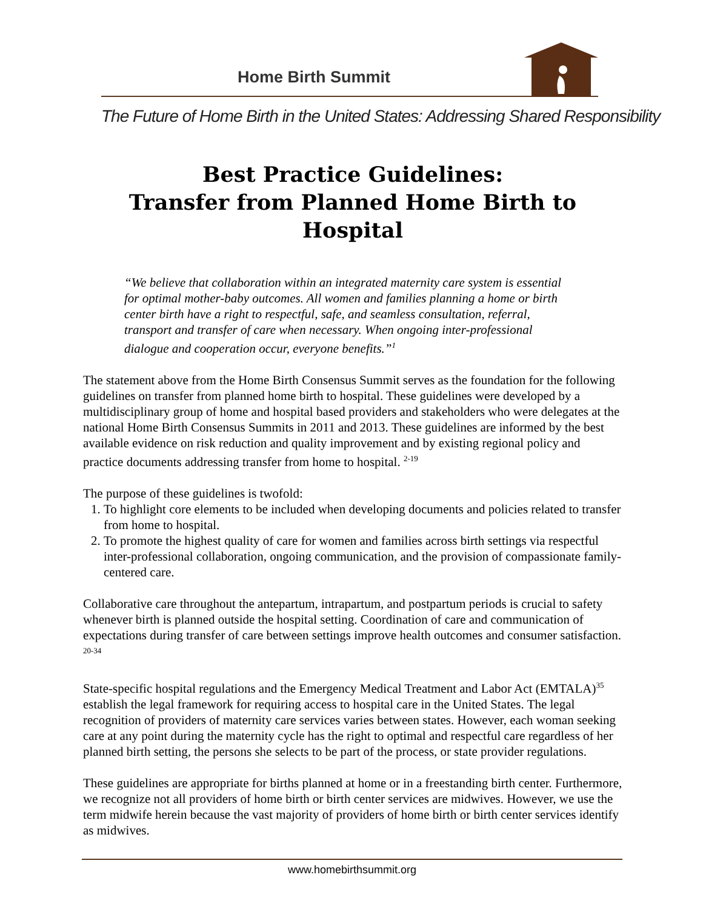Home Birth Summit
The Future of Home Birth in the United States: Addressing Shared Responsibility
Best Practice Guidelines:
Transfer from Planned Home Birth to Hospital
“We believe that collaboration within an integrated maternity care system is essential for optimal mother-baby outcomes. All women and families planning a home or birth center birth have a right to respectful, safe, and seamless consultation, referral, transport and transfer of care when necessary. When ongoing inter-professional dialogue and cooperation occur, everyone benefits.”<sup>1</sup>
The statement above from the Home Birth Consensus Summit serves as the foundation for the following guidelines on transfer from planned home birth to hospital. These guidelines were developed by a multidisciplinary group of home and hospital based providers and stakeholders who were delegates at the national Home Birth Consensus Summits in 2011 and 2013. These guidelines are informed by the best available evidence on risk reduction and quality improvement and by existing regional policy and practice documents addressing transfer from home to hospital. <sup>2-19</sup>
The purpose of these guidelines is twofold:
1. To highlight core elements to be included when developing documents and policies related to transfer from home to hospital.
2. To promote the highest quality of care for women and families across birth settings via respectful inter-professional collaboration, ongoing communication, and the provision of compassionate family-centered care.
Collaborative care throughout the antepartum, intrapartum, and postpartum periods is crucial to safety whenever birth is planned outside the hospital setting. Coordination of care and communication of expectations during transfer of care between settings improve health outcomes and consumer satisfaction. <sup>20-34</sup>
State-specific hospital regulations and the Emergency Medical Treatment and Labor Act (EMTALA)<sup>35</sup> establish the legal framework for requiring access to hospital care in the United States. The legal recognition of providers of maternity care services varies between states. However, each woman seeking care at any point during the maternity cycle has the right to optimal and respectful care regardless of her planned birth setting, the persons she selects to be part of the process, or state provider regulations.
These guidelines are appropriate for births planned at home or in a freestanding birth center. Furthermore, we recognize not all providers of home birth or birth center services are midwives. However, we use the term midwife herein because the vast majority of providers of home birth or birth center services identify as midwives.
www.homebirthsummit.org